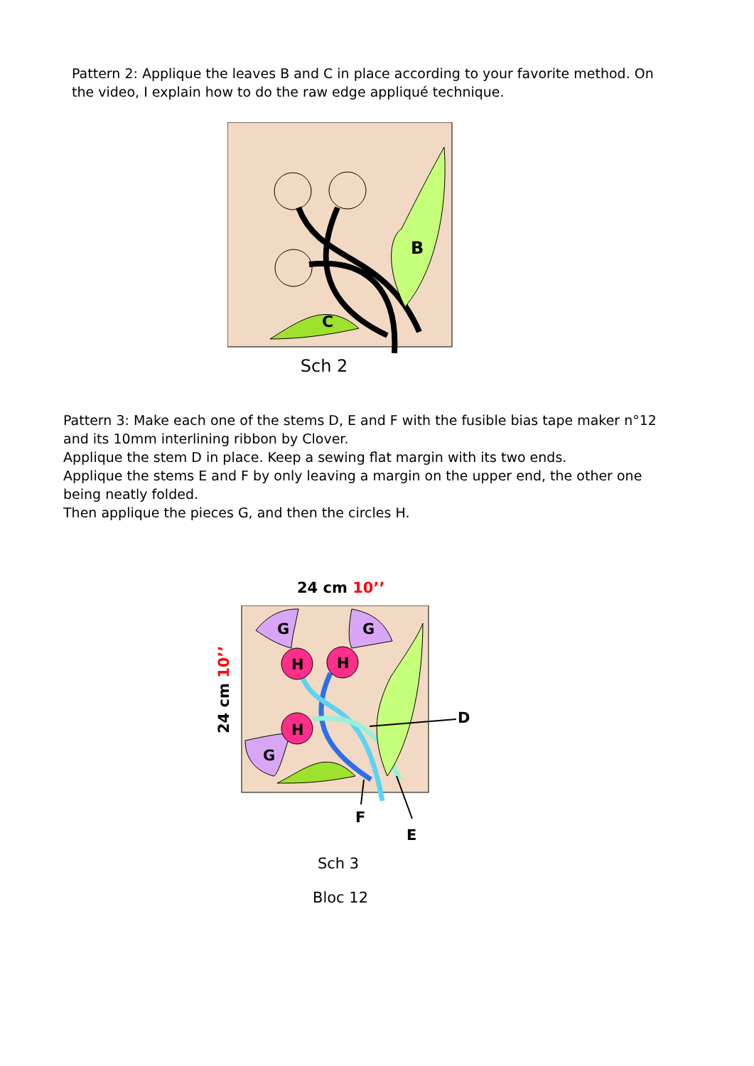Pattern 2: Applique the leaves B and C in place according to your favorite method. On the video, I explain how to do the raw edge appliqué technique.
B
C
Sch 2
Pattern 3: Make each one of the stems D, E and F with the fusible bias tape maker n°12 and its 10mm interlining ribbon by Clover.
Applique the stem D in place. Keep a sewing flat margin with its two ends.
Applique the stems E and F by only leaving a margin on the upper end, the other one being neatly folded.
Then applique the pieces G, and then the circles H.
24 cm 10’’
24 cm 10’’
G
G
G
H
H
H
D
F
E
Sch 3
Bloc 12